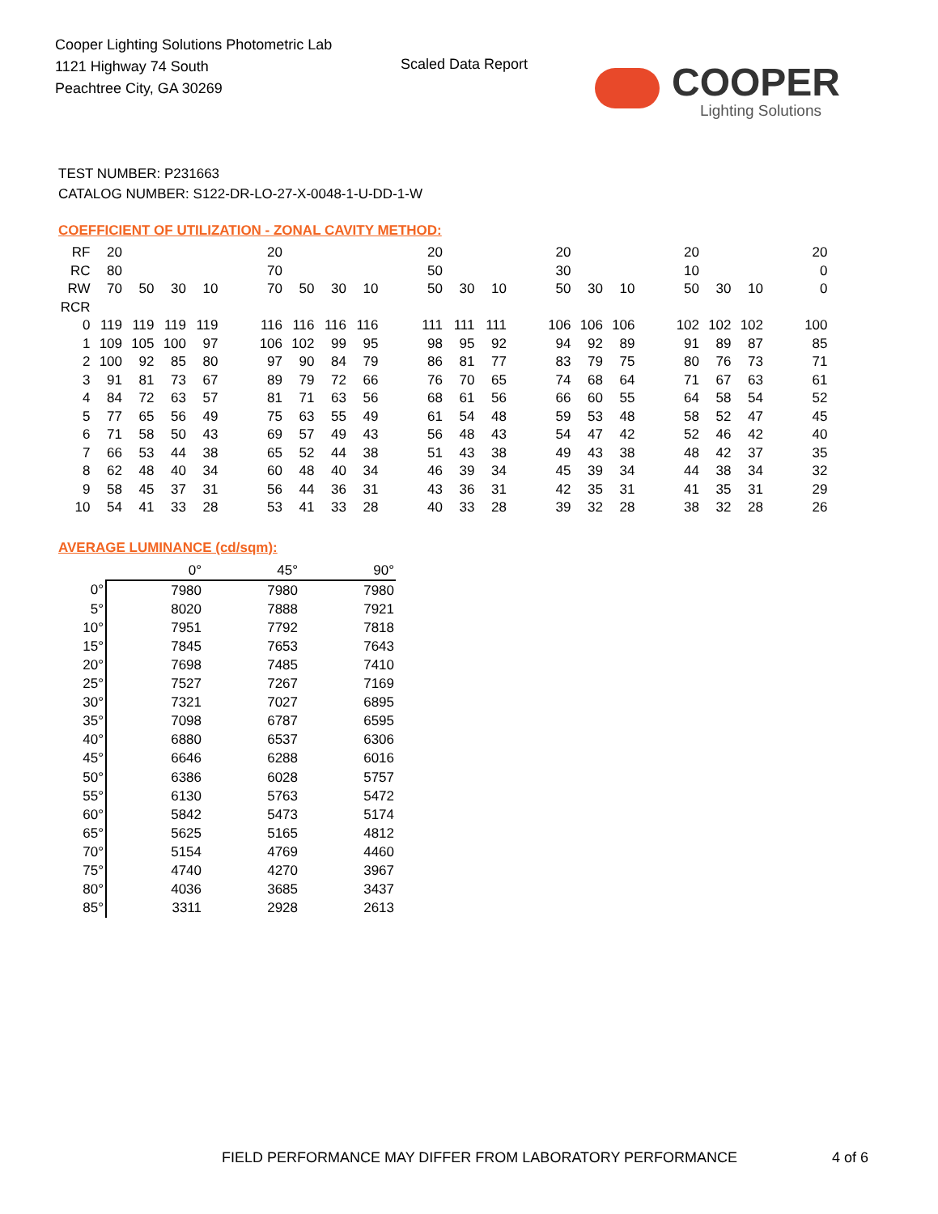Cooper Lighting Solutions Photometric Lab
1121 Highway 74 South
Peachtree City, GA 30269
Scaled Data Report
COOPER
Lighting Solutions
TEST NUMBER: P231663
CATALOG NUMBER: S122-DR-LO-27-X-0048-1-U-DD-1-W
COEFFICIENT OF UTILIZATION - ZONAL CAVITY METHOD:
| RF | 20 | | | | | 20 | | | | | 20 | | | | 20 | | | | 20 | | | | 20 |
| RC | 80 | | | | | 70 | | | | | 50 | | | | 30 | | | | 10 | | | | 0 |
| RW | 70 | 50 | 30 | 10 | | 70 | 50 | 30 | 10 | | 50 | 30 | 10 | | 50 | 30 | 10 | | 50 | 30 | 10 | | 0 |
| RCR | | | | | | | | | | | | | | | | | | | | | | | |
| 0 | 119 | 119 | 119 | 119 | | 116 | 116 | 116 | 116 | | 111 | 111 | 111 | | 106 | 106 | 106 | | 102 | 102 | 102 | | 100 |
| 1 | 109 | 105 | 100 | 97 | | 106 | 102 | 99 | 95 | | 98 | 95 | 92 | | 94 | 92 | 89 | | 91 | 89 | 87 | | 85 |
| 2 | 100 | 92 | 85 | 80 | | 97 | 90 | 84 | 79 | | 86 | 81 | 77 | | 83 | 79 | 75 | | 80 | 76 | 73 | | 71 |
| 3 | 91 | 81 | 73 | 67 | | 89 | 79 | 72 | 66 | | 76 | 70 | 65 | | 74 | 68 | 64 | | 71 | 67 | 63 | | 61 |
| 4 | 84 | 72 | 63 | 57 | | 81 | 71 | 63 | 56 | | 68 | 61 | 56 | | 66 | 60 | 55 | | 64 | 58 | 54 | | 52 |
| 5 | 77 | 65 | 56 | 49 | | 75 | 63 | 55 | 49 | | 61 | 54 | 48 | | 59 | 53 | 48 | | 58 | 52 | 47 | | 45 |
| 6 | 71 | 58 | 50 | 43 | | 69 | 57 | 49 | 43 | | 56 | 48 | 43 | | 54 | 47 | 42 | | 52 | 46 | 42 | | 40 |
| 7 | 66 | 53 | 44 | 38 | | 65 | 52 | 44 | 38 | | 51 | 43 | 38 | | 49 | 43 | 38 | | 48 | 42 | 37 | | 35 |
| 8 | 62 | 48 | 40 | 34 | | 60 | 48 | 40 | 34 | | 46 | 39 | 34 | | 45 | 39 | 34 | | 44 | 38 | 34 | | 32 |
| 9 | 58 | 45 | 37 | 31 | | 56 | 44 | 36 | 31 | | 43 | 36 | 31 | | 42 | 35 | 31 | | 41 | 35 | 31 | | 29 |
| 10 | 54 | 41 | 33 | 28 | | 53 | 41 | 33 | 28 | | 40 | 33 | 28 | | 39 | 32 | 28 | | 38 | 32 | 28 | | 26 |
AVERAGE LUMINANCE (cd/sqm):
| | 0° | 45° | 90° |
| --- | --- | --- | --- |
| 0° | 7980 | 7980 | 7980 |
| 5° | 8020 | 7888 | 7921 |
| 10° | 7951 | 7792 | 7818 |
| 15° | 7845 | 7653 | 7643 |
| 20° | 7698 | 7485 | 7410 |
| 25° | 7527 | 7267 | 7169 |
| 30° | 7321 | 7027 | 6895 |
| 35° | 7098 | 6787 | 6595 |
| 40° | 6880 | 6537 | 6306 |
| 45° | 6646 | 6288 | 6016 |
| 50° | 6386 | 6028 | 5757 |
| 55° | 6130 | 5763 | 5472 |
| 60° | 5842 | 5473 | 5174 |
| 65° | 5625 | 5165 | 4812 |
| 70° | 5154 | 4769 | 4460 |
| 75° | 4740 | 4270 | 3967 |
| 80° | 4036 | 3685 | 3437 |
| 85° | 3311 | 2928 | 2613 |
FIELD PERFORMANCE MAY DIFFER FROM LABORATORY PERFORMANCE
4 of 6